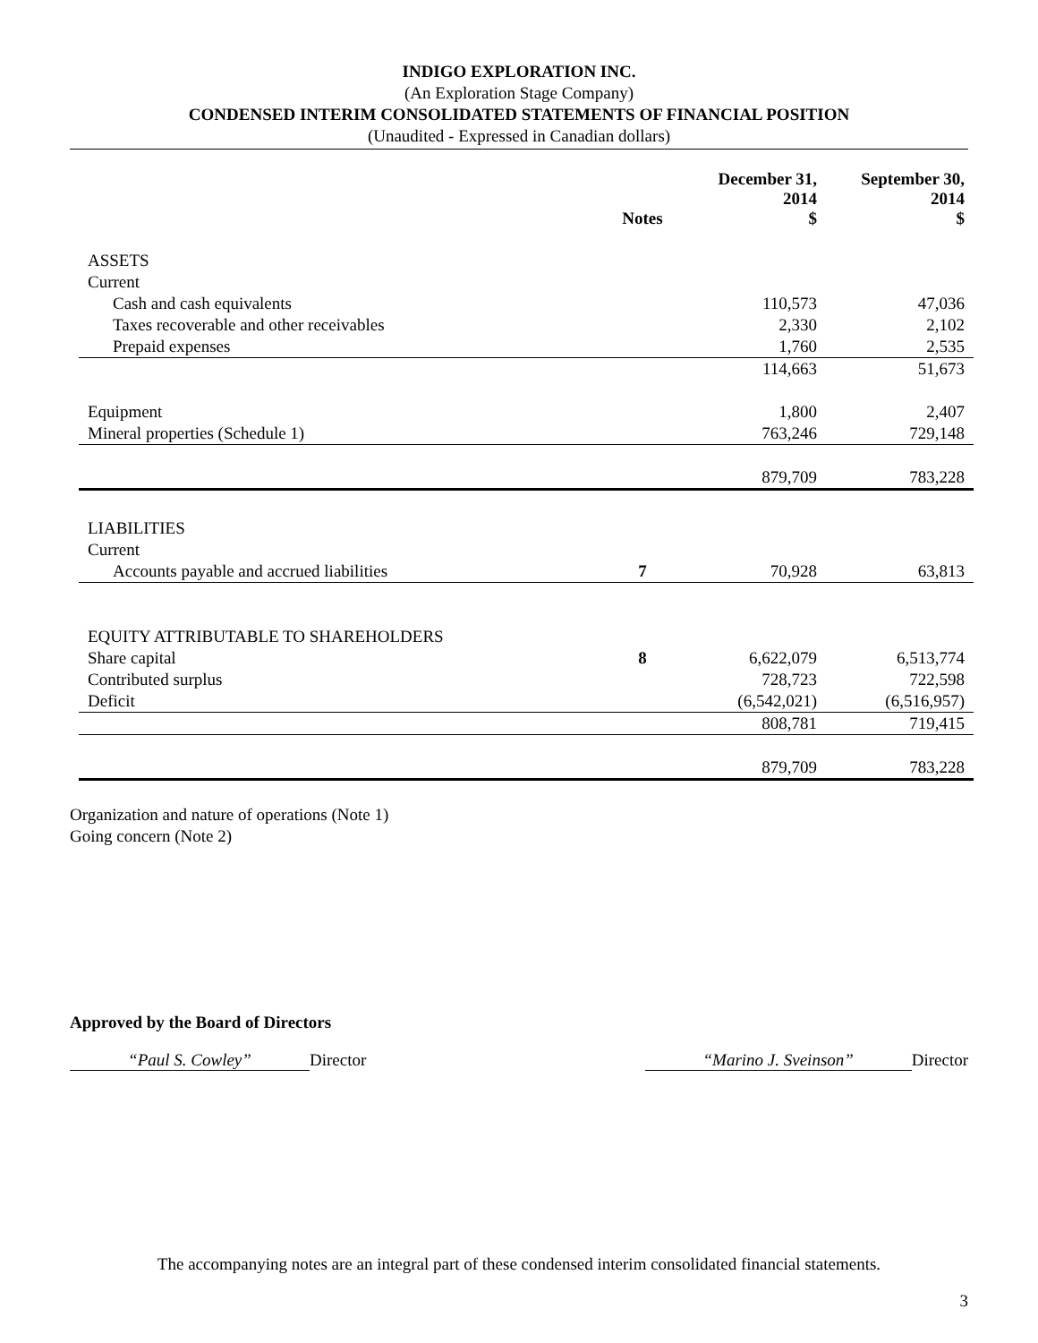INDIGO EXPLORATION INC.
(An Exploration Stage Company)
CONDENSED INTERIM CONSOLIDATED STATEMENTS OF FINANCIAL POSITION
(Unaudited - Expressed in Canadian dollars)
| | Notes | December 31, 2014 $ | September 30, 2014 $ |
| --- | --- | --- | --- |
| ASSETS | | | |
| Current | | | |
| Cash and cash equivalents | | 110,573 | 47,036 |
| Taxes recoverable and other receivables | | 2,330 | 2,102 |
| Prepaid expenses | | 1,760 | 2,535 |
| | | 114,663 | 51,673 |
| Equipment | | 1,800 | 2,407 |
| Mineral properties (Schedule 1) | | 763,246 | 729,148 |
| | | 879,709 | 783,228 |
| LIABILITIES | | | |
| Current | | | |
| Accounts payable and accrued liabilities | 7 | 70,928 | 63,813 |
| EQUITY ATTRIBUTABLE TO SHAREHOLDERS | | | |
| Share capital | 8 | 6,622,079 | 6,513,774 |
| Contributed surplus | | 728,723 | 722,598 |
| Deficit | | (6,542,021) | (6,516,957) |
| | | 808,781 | 719,415 |
| | | 879,709 | 783,228 |
Organization and nature of operations (Note 1)
Going concern (Note 2)
Approved by the Board of Directors
“Paul S. Cowley” Director “Marino J. Sveinson” Director
The accompanying notes are an integral part of these condensed interim consolidated financial statements.
3